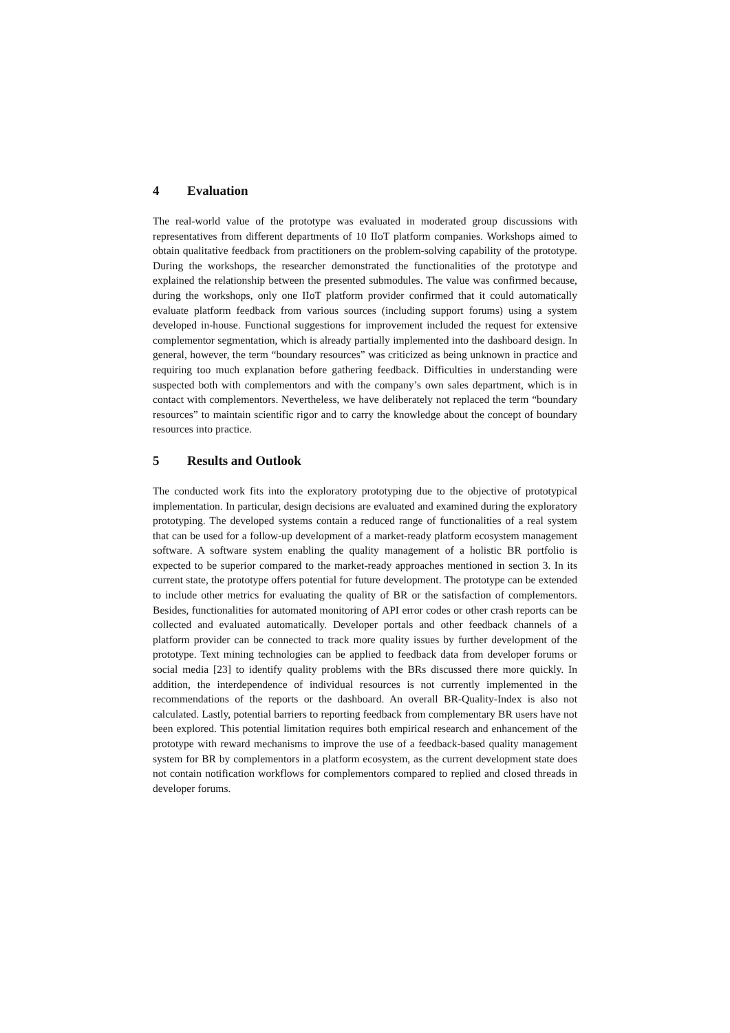4 Evaluation
The real-world value of the prototype was evaluated in moderated group discussions with representatives from different departments of 10 IIoT platform companies. Workshops aimed to obtain qualitative feedback from practitioners on the problem-solving capability of the prototype. During the workshops, the researcher demonstrated the functionalities of the prototype and explained the relationship between the presented submodules. The value was confirmed because, during the workshops, only one IIoT platform provider confirmed that it could automatically evaluate platform feedback from various sources (including support forums) using a system developed in-house. Functional suggestions for improvement included the request for extensive complementor segmentation, which is already partially implemented into the dashboard design. In general, however, the term “boundary resources” was criticized as being unknown in practice and requiring too much explanation before gathering feedback. Difficulties in understanding were suspected both with complementors and with the company’s own sales department, which is in contact with complementors. Nevertheless, we have deliberately not replaced the term “boundary resources” to maintain scientific rigor and to carry the knowledge about the concept of boundary resources into practice.
5 Results and Outlook
The conducted work fits into the exploratory prototyping due to the objective of prototypical implementation. In particular, design decisions are evaluated and examined during the exploratory prototyping. The developed systems contain a reduced range of functionalities of a real system that can be used for a follow-up development of a market-ready platform ecosystem management software. A software system enabling the quality management of a holistic BR portfolio is expected to be superior compared to the market-ready approaches mentioned in section 3. In its current state, the prototype offers potential for future development. The prototype can be extended to include other metrics for evaluating the quality of BR or the satisfaction of complementors. Besides, functionalities for automated monitoring of API error codes or other crash reports can be collected and evaluated automatically. Developer portals and other feedback channels of a platform provider can be connected to track more quality issues by further development of the prototype. Text mining technologies can be applied to feedback data from developer forums or social media [23] to identify quality problems with the BRs discussed there more quickly. In addition, the interdependence of individual resources is not currently implemented in the recommendations of the reports or the dashboard. An overall BR-Quality-Index is also not calculated. Lastly, potential barriers to reporting feedback from complementary BR users have not been explored. This potential limitation requires both empirical research and enhancement of the prototype with reward mechanisms to improve the use of a feedback-based quality management system for BR by complementors in a platform ecosystem, as the current development state does not contain notification workflows for complementors compared to replied and closed threads in developer forums.